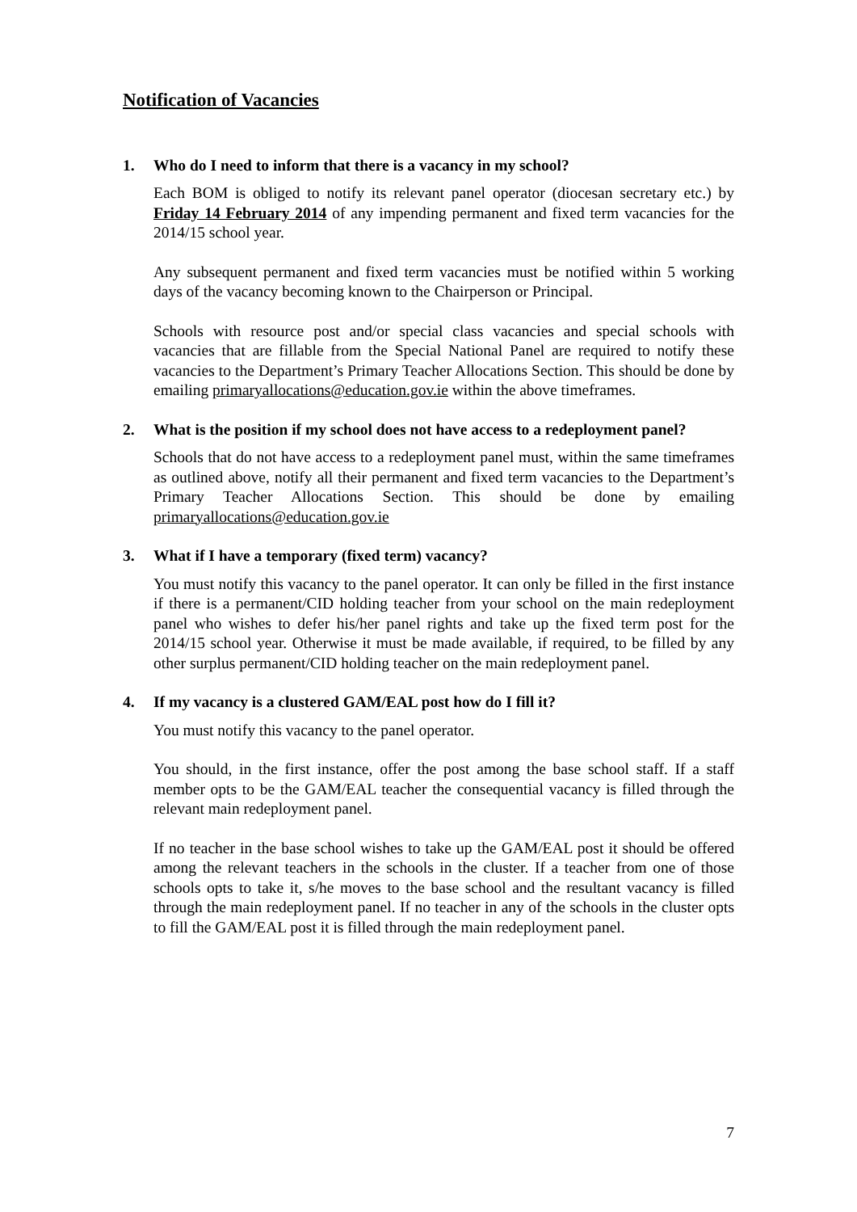Notification of Vacancies
1. Who do I need to inform that there is a vacancy in my school?
Each BOM is obliged to notify its relevant panel operator (diocesan secretary etc.) by Friday 14 February 2014 of any impending permanent and fixed term vacancies for the 2014/15 school year.
Any subsequent permanent and fixed term vacancies must be notified within 5 working days of the vacancy becoming known to the Chairperson or Principal.
Schools with resource post and/or special class vacancies and special schools with vacancies that are fillable from the Special National Panel are required to notify these vacancies to the Department’s Primary Teacher Allocations Section. This should be done by emailing primaryallocations@education.gov.ie within the above timeframes.
2. What is the position if my school does not have access to a redeployment panel?
Schools that do not have access to a redeployment panel must, within the same timeframes as outlined above, notify all their permanent and fixed term vacancies to the Department’s Primary Teacher Allocations Section. This should be done by emailing primaryallocations@education.gov.ie
3. What if I have a temporary (fixed term) vacancy?
You must notify this vacancy to the panel operator. It can only be filled in the first instance if there is a permanent/CID holding teacher from your school on the main redeployment panel who wishes to defer his/her panel rights and take up the fixed term post for the 2014/15 school year. Otherwise it must be made available, if required, to be filled by any other surplus permanent/CID holding teacher on the main redeployment panel.
4. If my vacancy is a clustered GAM/EAL post how do I fill it?
You must notify this vacancy to the panel operator.
You should, in the first instance, offer the post among the base school staff. If a staff member opts to be the GAM/EAL teacher the consequential vacancy is filled through the relevant main redeployment panel.
If no teacher in the base school wishes to take up the GAM/EAL post it should be offered among the relevant teachers in the schools in the cluster. If a teacher from one of those schools opts to take it, s/he moves to the base school and the resultant vacancy is filled through the main redeployment panel. If no teacher in any of the schools in the cluster opts to fill the GAM/EAL post it is filled through the main redeployment panel.
7